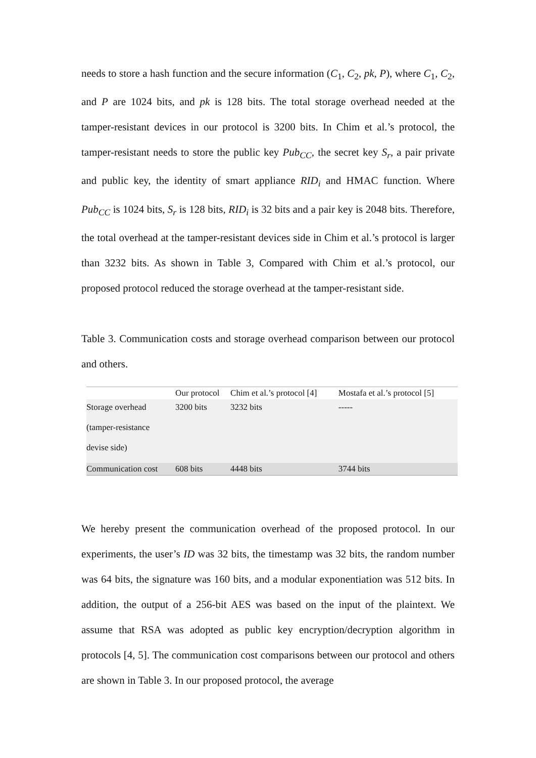needs to store a hash function and the secure information (C<sub>1</sub>, C<sub>2</sub>, pk, P), where C<sub>1</sub>, C<sub>2</sub>, and P are 1024 bits, and pk is 128 bits. The total storage overhead needed at the tamper-resistant devices in our protocol is 3200 bits. In Chim et al.’s protocol, the tamper-resistant needs to store the public key Pub<sub>CC</sub>, the secret key S<sub>r</sub>, a pair private and public key, the identity of smart appliance RID<sub>i</sub> and HMAC function. Where Pub<sub>CC</sub> is 1024 bits, S<sub>r</sub> is 128 bits, RID<sub>i</sub> is 32 bits and a pair key is 2048 bits. Therefore, the total overhead at the tamper-resistant devices side in Chim et al.’s protocol is larger than 3232 bits. As shown in Table 3, Compared with Chim et al.’s protocol, our proposed protocol reduced the storage overhead at the tamper-resistant side.
Table 3. Communication costs and storage overhead comparison between our protocol and others.
| | Our protocol | Chim et al.’s protocol [4] | Mostafa et al.’s protocol [5] |
| --- | --- | --- | --- |
| Storage overhead (tamper-resistance devise side) | 3200 bits | 3232 bits | ----- |
| Communication cost | 608 bits | 4448 bits | 3744 bits |
We hereby present the communication overhead of the proposed protocol. In our experiments, the user’s ID was 32 bits, the timestamp was 32 bits, the random number was 64 bits, the signature was 160 bits, and a modular exponentiation was 512 bits. In addition, the output of a 256-bit AES was based on the input of the plaintext. We assume that RSA was adopted as public key encryption/decryption algorithm in protocols [4, 5]. The communication cost comparisons between our protocol and others are shown in Table 3. In our proposed protocol, the average